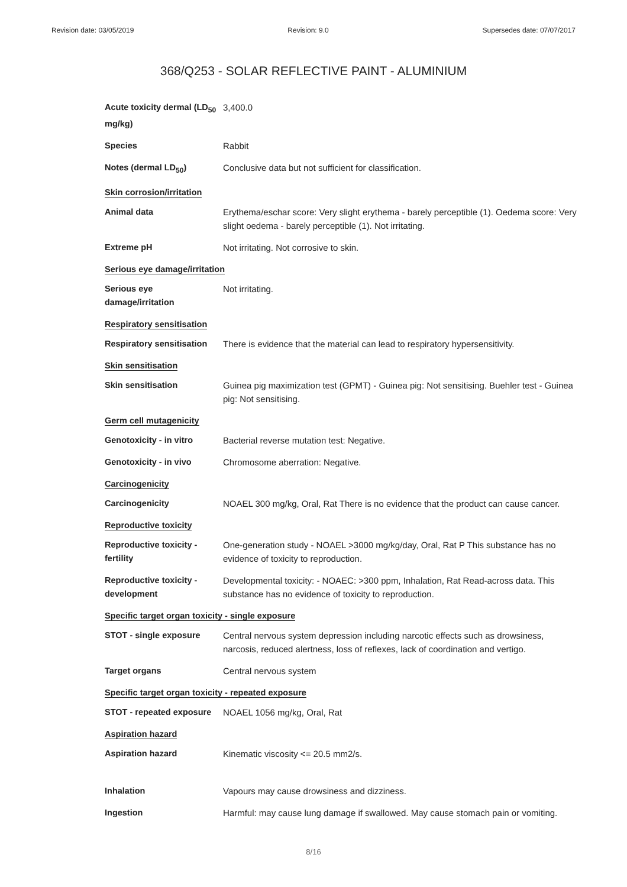Revision date: 03/05/2019 Revision: 9.0 Supersedes date: 07/07/2017
368/Q253 - SOLAR REFLECTIVE PAINT - ALUMINIUM
Acute toxicity dermal (LD<sub>50</sub> mg/kg)
3,400.0
Species Rabbit
Notes (dermal LD<sub>50</sub>) Conclusive data but not sufficient for classification.
Skin corrosion/irritation
Animal data Erythema/eschar score: Very slight erythema - barely perceptible (1). Oedema score: Very slight oedema - barely perceptible (1). Not irritating.
Extreme pH Not irritating. Not corrosive to skin.
Serious eye damage/irritation
Serious eye damage/irritation
Not irritating.
Respiratory sensitisation
Respiratory sensitisation
There is evidence that the material can lead to respiratory hypersensitivity.
Skin sensitisation
Skin sensitisation Guinea pig maximization test (GPMT) - Guinea pig: Not sensitising. Buehler test - Guinea pig: Not sensitising.
Germ cell mutagenicity
Genotoxicity - in vitro
Bacterial reverse mutation test: Negative.
Genotoxicity - in vivo Chromosome aberration: Negative.
Carcinogenicity
Carcinogenicity NOAEL 300 mg/kg, Oral, Rat There is no evidence that the product can cause cancer.
Reproductive toxicity
Reproductive toxicity - fertility
One-generation study - NOAEL >3000 mg/kg/day, Oral, Rat P This substance has no evidence of toxicity to reproduction.
Reproductive toxicity - development
Developmental toxicity: - NOAEC: >300 ppm, Inhalation, Rat Read-across data. This substance has no evidence of toxicity to reproduction.
Specific target organ toxicity - single exposure
STOT - single exposure Central nervous system depression including narcotic effects such as drowsiness, narcosis, reduced alertness, loss of reflexes, lack of coordination and vertigo.
Target organs Central nervous system
Specific target organ toxicity - repeated exposure
STOT - repeated exposure
NOAEL 1056 mg/kg, Oral, Rat
Aspiration hazard
Aspiration hazard Kinematic viscosity <= 20.5 mm2/s.
Inhalation Vapours may cause drowsiness and dizziness.
Ingestion Harmful: may cause lung damage if swallowed. May cause stomach pain or vomiting.
8/16